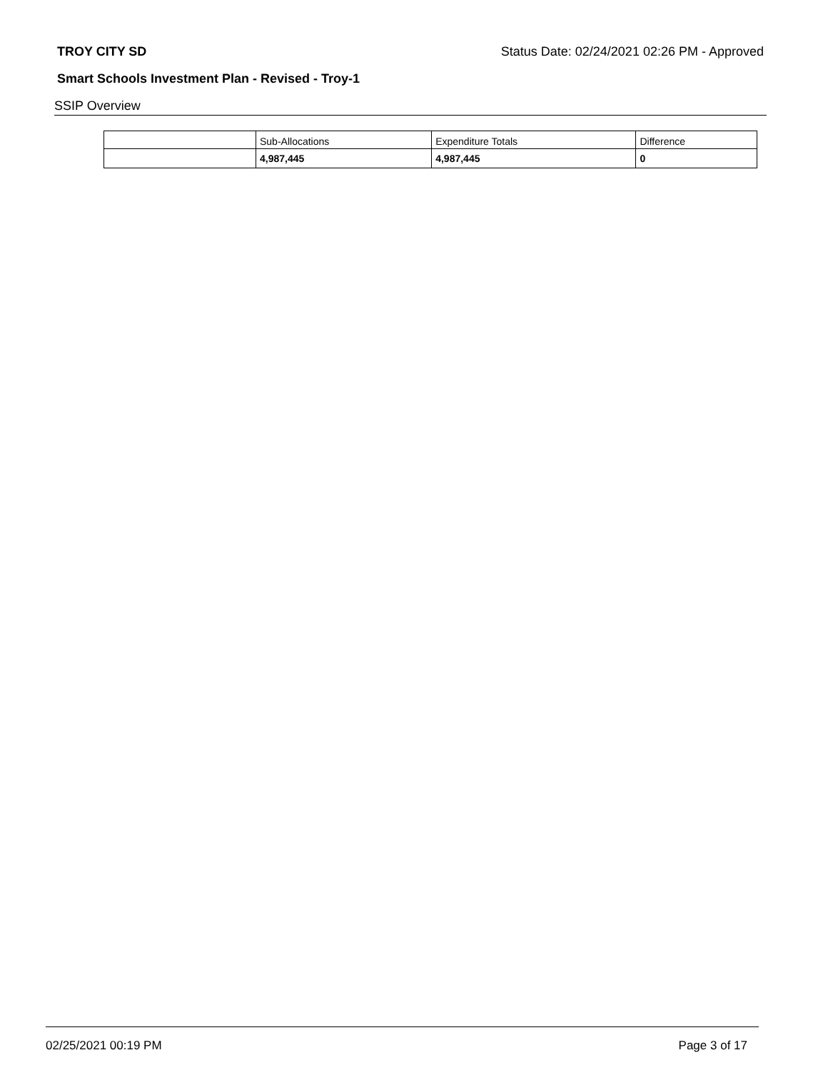TROY CITY SD Status Date: 02/24/2021 02:26 PM - Approved
Smart Schools Investment Plan - Revised - Troy-1
SSIP Overview
| | Sub-Allocations | Expenditure Totals | Difference |
| --- | --- | --- | --- |
| | 4,987,445 | 4,987,445 | 0 |
02/25/2021 00:19 PM Page 3 of 17